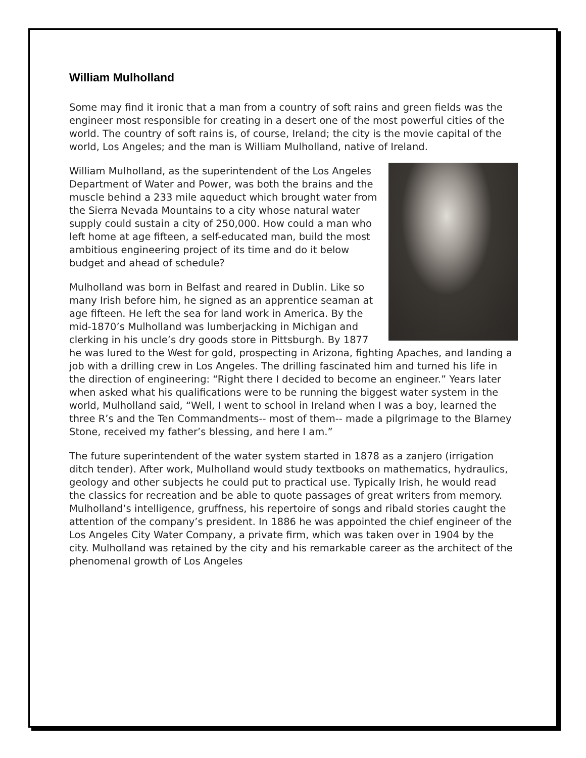William Mulholland
Some may find it ironic that a man from a country of soft rains and green fields was the engineer most responsible for creating in a desert one of the most powerful cities of the world. The country of soft rains is, of course, Ireland; the city is the movie capital of the world, Los Angeles; and the man is William Mulholland, native of Ireland.
William Mulholland, as the superintendent of the Los Angeles Department of Water and Power, was both the brains and the muscle behind a 233 mile aqueduct which brought water from the Sierra Nevada Mountains to a city whose natural water supply could sustain a city of 250,000. How could a man who left home at age fifteen, a self-educated man, build the most ambitious engineering project of its time and do it below budget and ahead of schedule?
Mulholland was born in Belfast and reared in Dublin. Like so many Irish before him, he signed as an apprentice seaman at age fifteen. He left the sea for land work in America. By the mid-1870’s Mulholland was lumberjacking in Michigan and clerking in his uncle’s dry goods store in Pittsburgh. By 1877 he was lured to the West for gold, prospecting in Arizona, fighting Apaches, and landing a job with a drilling crew in Los Angeles. The drilling fascinated him and turned his life in the direction of engineering: “Right there I decided to become an engineer.” Years later when asked what his qualifications were to be running the biggest water system in the world, Mulholland said, “Well, I went to school in Ireland when I was a boy, learned the three R’s and the Ten Commandments-- most of them-- made a pilgrimage to the Blarney Stone, received my father’s blessing, and here I am.”
The future superintendent of the water system started in 1878 as a zanjero (irrigation ditch tender). After work, Mulholland would study textbooks on mathematics, hydraulics, geology and other subjects he could put to practical use. Typically Irish, he would read the classics for recreation and be able to quote passages of great writers from memory. Mulholland’s intelligence, gruffness, his repertoire of songs and ribald stories caught the attention of the company’s president. In 1886 he was appointed the chief engineer of the Los Angeles City Water Company, a private firm, which was taken over in 1904 by the city. Mulholland was retained by the city and his remarkable career as the architect of the phenomenal growth of Los Angeles